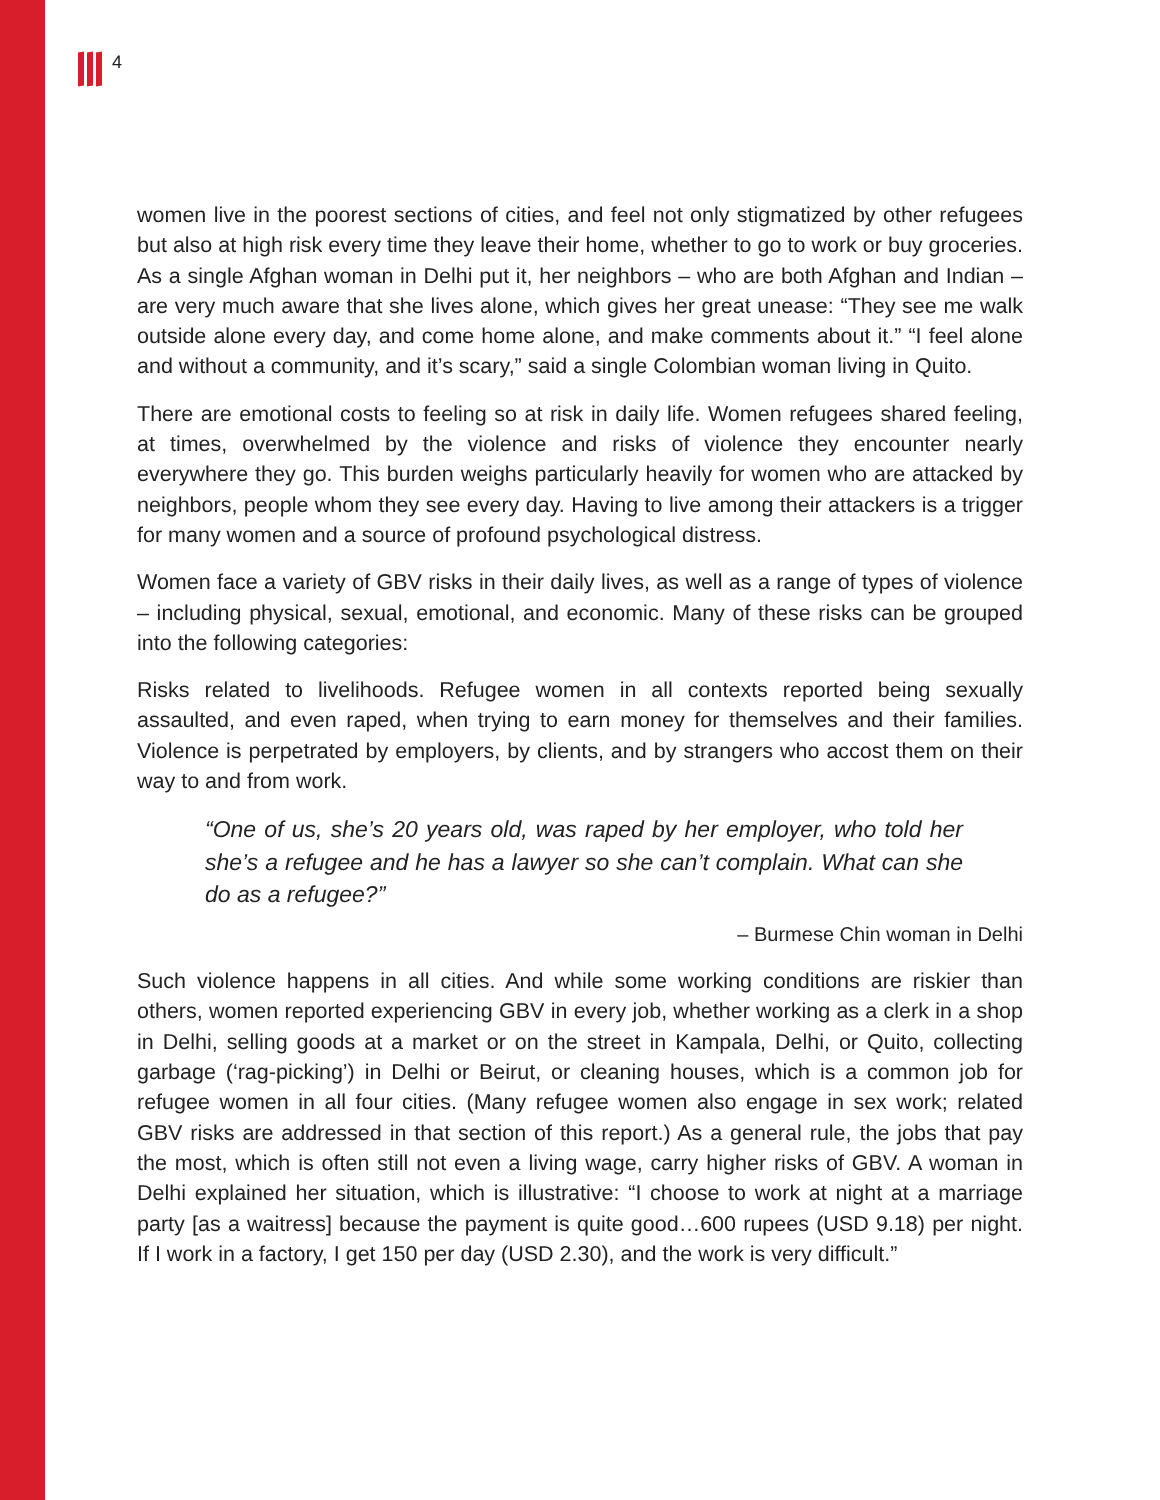4
women live in the poorest sections of cities, and feel not only stigmatized by other refugees but also at high risk every time they leave their home, whether to go to work or buy groceries. As a single Afghan woman in Delhi put it, her neighbors – who are both Afghan and Indian – are very much aware that she lives alone, which gives her great unease: “They see me walk outside alone every day, and come home alone, and make comments about it.” “I feel alone and without a community, and it’s scary,” said a single Colombian woman living in Quito.
There are emotional costs to feeling so at risk in daily life. Women refugees shared feeling, at times, overwhelmed by the violence and risks of violence they encounter nearly everywhere they go. This burden weighs particularly heavily for women who are attacked by neighbors, people whom they see every day. Having to live among their attackers is a trigger for many women and a source of profound psychological distress.
Women face a variety of GBV risks in their daily lives, as well as a range of types of violence – including physical, sexual, emotional, and economic. Many of these risks can be grouped into the following categories:
Risks related to livelihoods. Refugee women in all contexts reported being sexually assaulted, and even raped, when trying to earn money for themselves and their families. Violence is perpetrated by employers, by clients, and by strangers who accost them on their way to and from work.
“One of us, she’s 20 years old, was raped by her employer, who told her she’s a refugee and he has a lawyer so she can’t complain. What can she do as a refugee?”
– Burmese Chin woman in Delhi
Such violence happens in all cities. And while some working conditions are riskier than others, women reported experiencing GBV in every job, whether working as a clerk in a shop in Delhi, selling goods at a market or on the street in Kampala, Delhi, or Quito, collecting garbage (‘rag-picking’) in Delhi or Beirut, or cleaning houses, which is a common job for refugee women in all four cities. (Many refugee women also engage in sex work; related GBV risks are addressed in that section of this report.) As a general rule, the jobs that pay the most, which is often still not even a living wage, carry higher risks of GBV. A woman in Delhi explained her situation, which is illustrative: “I choose to work at night at a marriage party [as a waitress] because the payment is quite good…600 rupees (USD 9.18) per night. If I work in a factory, I get 150 per day (USD 2.30), and the work is very difficult.”